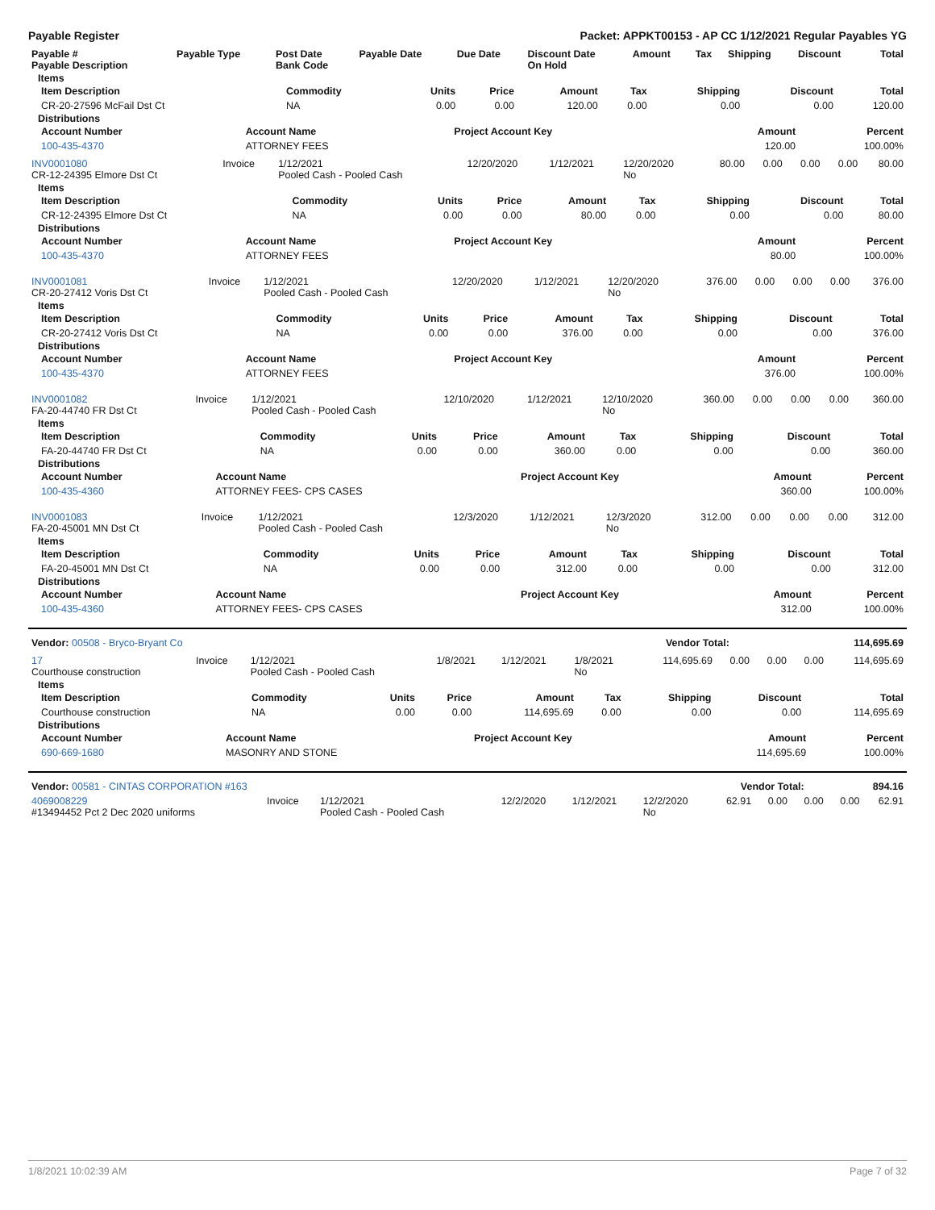Payable Register Packet: APPKT00153 - AP CC 1/12/2021 Regular Payables YG
| Payable # Payable Description | Payable Type | Post Date Bank Code | Payable Date | Due Date | Discount Date On Hold | Amount | Tax | Shipping | Discount | Total |
| --- | --- | --- | --- | --- | --- | --- | --- | --- | --- | --- |
Items
| Item Description | Commodity | Units | Price | Amount | Tax | Shipping | Discount | Total |
| --- | --- | --- | --- | --- | --- | --- | --- | --- |
| CR-20-27596 McFail Dst Ct | NA | 0.00 | 0.00 | 120.00 | 0.00 | 0.00 | 0.00 | 120.00 |
Distributions
| Account Number | Account Name | Project Account Key | Amount | Percent |
| --- | --- | --- | --- | --- |
| 100-435-4370 | ATTORNEY FEES | | 120.00 | 100.00% |
| INV0001080 CR-12-24395 Elmore Dst Ct | Invoice | 1/12/2021 Pooled Cash - Pooled Cash | 12/20/2020 | 1/12/2021 | 12/20/2020 No | 80.00 | 0.00 | 0.00 | 0.00 | 80.00 |
Items
| Item Description | Commodity | Units | Price | Amount | Tax | Shipping | Discount | Total |
| --- | --- | --- | --- | --- | --- | --- | --- | --- |
| CR-12-24395 Elmore Dst Ct | NA | 0.00 | 0.00 | 80.00 | 0.00 | 0.00 | 0.00 | 80.00 |
Distributions
| Account Number | Account Name | Project Account Key | Amount | Percent |
| --- | --- | --- | --- | --- |
| 100-435-4370 | ATTORNEY FEES | | 80.00 | 100.00% |
| INV0001081 CR-20-27412 Voris Dst Ct | Invoice | 1/12/2021 Pooled Cash - Pooled Cash | 12/20/2020 | 1/12/2021 | 12/20/2020 No | 376.00 | 0.00 | 0.00 | 0.00 | 376.00 |
Items
| Item Description | Commodity | Units | Price | Amount | Tax | Shipping | Discount | Total |
| --- | --- | --- | --- | --- | --- | --- | --- | --- |
| CR-20-27412 Voris Dst Ct | NA | 0.00 | 0.00 | 376.00 | 0.00 | 0.00 | 0.00 | 376.00 |
Distributions
| Account Number | Account Name | Project Account Key | Amount | Percent |
| --- | --- | --- | --- | --- |
| 100-435-4370 | ATTORNEY FEES | | 376.00 | 100.00% |
| INV0001082 FA-20-44740 FR Dst Ct | Invoice | 1/12/2021 Pooled Cash - Pooled Cash | 12/10/2020 | 1/12/2021 | 12/10/2020 No | 360.00 | 0.00 | 0.00 | 0.00 | 360.00 |
Items
| Item Description | Commodity | Units | Price | Amount | Tax | Shipping | Discount | Total |
| --- | --- | --- | --- | --- | --- | --- | --- | --- |
| FA-20-44740 FR Dst Ct | NA | 0.00 | 0.00 | 360.00 | 0.00 | 0.00 | 0.00 | 360.00 |
Distributions
| Account Number | Account Name | Project Account Key | Amount | Percent |
| --- | --- | --- | --- | --- |
| 100-435-4360 | ATTORNEY FEES- CPS CASES | | 360.00 | 100.00% |
| INV0001083 FA-20-45001 MN Dst Ct | Invoice | 1/12/2021 Pooled Cash - Pooled Cash | 12/3/2020 | 1/12/2021 | 12/3/2020 No | 312.00 | 0.00 | 0.00 | 0.00 | 312.00 |
Items
| Item Description | Commodity | Units | Price | Amount | Tax | Shipping | Discount | Total |
| --- | --- | --- | --- | --- | --- | --- | --- | --- |
| FA-20-45001 MN Dst Ct | NA | 0.00 | 0.00 | 312.00 | 0.00 | 0.00 | 0.00 | 312.00 |
Distributions
| Account Number | Account Name | Project Account Key | Amount | Percent |
| --- | --- | --- | --- | --- |
| 100-435-4360 | ATTORNEY FEES- CPS CASES | | 312.00 | 100.00% |
| Vendor: 00508 - Bryco-Bryant Co | Vendor Total: | 114,695.69 |
| 17 Courthouse construction | Invoice | 1/12/2021 Pooled Cash - Pooled Cash | 1/8/2021 | 1/12/2021 | 1/8/2021 No | 114,695.69 | 0.00 | 0.00 | 0.00 | 114,695.69 |
Items
| Item Description | Commodity | Units | Price | Amount | Tax | Shipping | Discount | Total |
| --- | --- | --- | --- | --- | --- | --- | --- | --- |
| Courthouse construction | NA | 0.00 | 0.00 | 114,695.69 | 0.00 | 0.00 | 0.00 | 114,695.69 |
Distributions
| Account Number | Account Name | Project Account Key | Amount | Percent |
| --- | --- | --- | --- | --- |
| 690-669-1680 | MASONRY AND STONE | | 114,695.69 | 100.00% |
| Vendor: 00581 - CINTAS CORPORATION #163 | Vendor Total: | 894.16 |
| 4069008229 #13494452 Pct 2 Dec 2020 uniforms | Invoice | 1/12/2021 Pooled Cash - Pooled Cash | 12/2/2020 | 1/12/2021 | 12/2/2020 No | 62.91 | 0.00 | 0.00 | 0.00 | 62.91 |
1/8/2021 10:02:39 AM Page 7 of 32